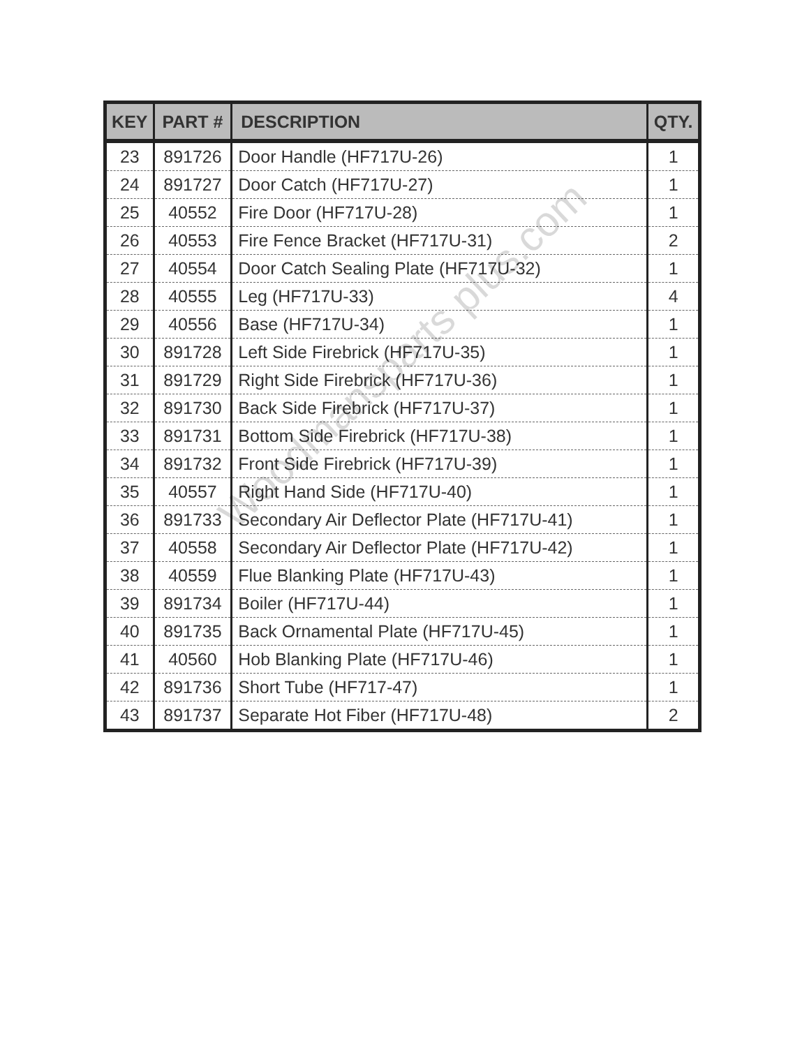| KEY | PART # | DESCRIPTION | QTY. |
| --- | --- | --- | --- |
| 23 | 891726 | Door Handle (HF717U-26) | 1 |
| 24 | 891727 | Door Catch (HF717U-27) | 1 |
| 25 | 40552 | Fire Door (HF717U-28) | 1 |
| 26 | 40553 | Fire Fence Bracket (HF717U-31) | 2 |
| 27 | 40554 | Door Catch Sealing Plate (HF717U-32) | 1 |
| 28 | 40555 | Leg (HF717U-33) | 4 |
| 29 | 40556 | Base (HF717U-34) | 1 |
| 30 | 891728 | Left Side Firebrick (HF717U-35) | 1 |
| 31 | 891729 | Right Side Firebrick (HF717U-36) | 1 |
| 32 | 891730 | Back Side Firebrick (HF717U-37) | 1 |
| 33 | 891731 | Bottom Side Firebrick (HF717U-38) | 1 |
| 34 | 891732 | Front Side Firebrick (HF717U-39) | 1 |
| 35 | 40557 | Right Hand Side (HF717U-40) | 1 |
| 36 | 891733 | Secondary Air Deflector Plate (HF717U-41) | 1 |
| 37 | 40558 | Secondary Air Deflector Plate (HF717U-42) | 1 |
| 38 | 40559 | Flue Blanking Plate (HF717U-43) | 1 |
| 39 | 891734 | Boiler (HF717U-44) | 1 |
| 40 | 891735 | Back Ornamental Plate (HF717U-45) | 1 |
| 41 | 40560 | Hob Blanking Plate (HF717U-46) | 1 |
| 42 | 891736 | Short Tube (HF717-47) | 1 |
| 43 | 891737 | Separate Hot Fiber (HF717U-48) | 2 |
Woodmansparts plus.com